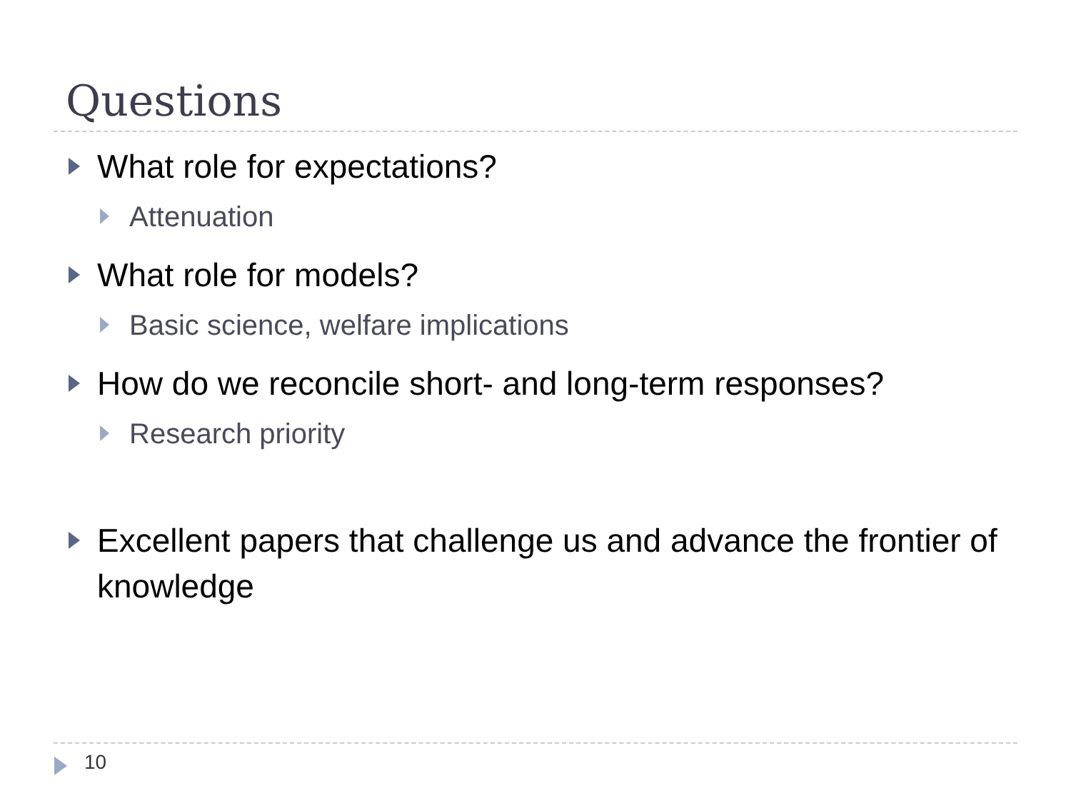Questions
What role for expectations?
Attenuation
What role for models?
Basic science, welfare implications
How do we reconcile short- and long-term responses?
Research priority
Excellent papers that challenge us and advance the frontier of knowledge
10